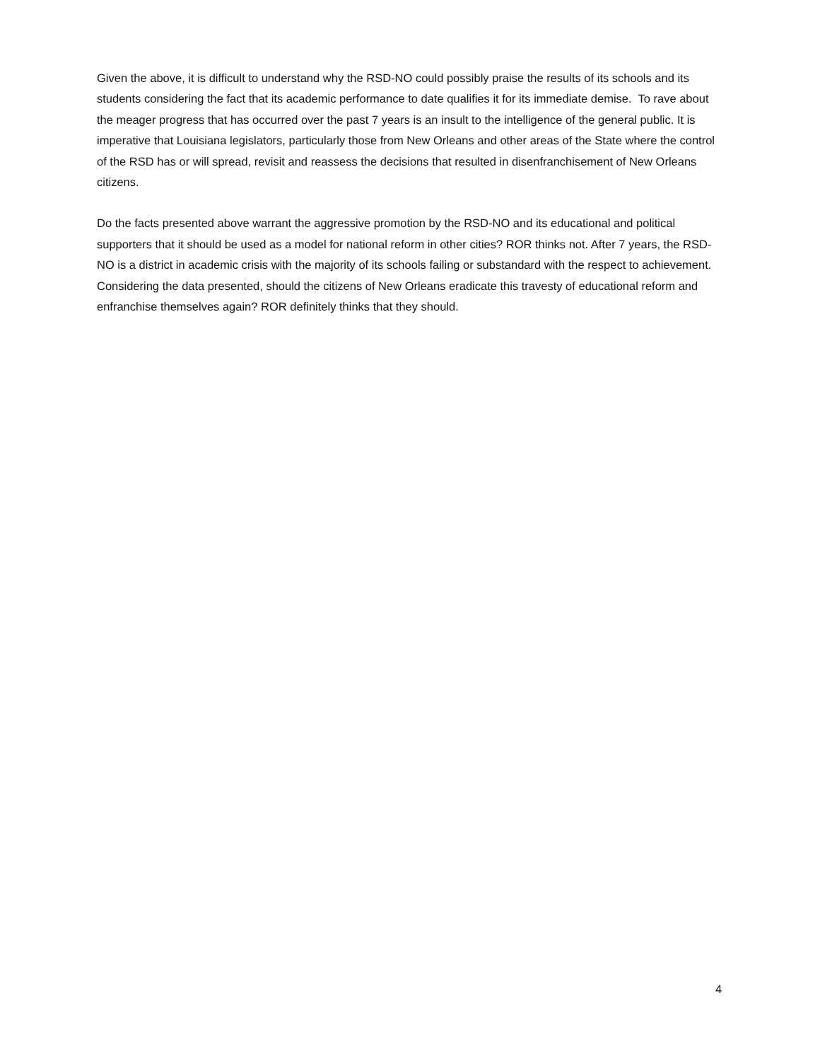Given the above, it is difficult to understand why the RSD-NO could possibly praise the results of its schools and its students considering the fact that its academic performance to date qualifies it for its immediate demise. To rave about the meager progress that has occurred over the past 7 years is an insult to the intelligence of the general public. It is imperative that Louisiana legislators, particularly those from New Orleans and other areas of the State where the control of the RSD has or will spread, revisit and reassess the decisions that resulted in disenfranchisement of New Orleans citizens.
Do the facts presented above warrant the aggressive promotion by the RSD-NO and its educational and political supporters that it should be used as a model for national reform in other cities? ROR thinks not. After 7 years, the RSD-NO is a district in academic crisis with the majority of its schools failing or substandard with the respect to achievement. Considering the data presented, should the citizens of New Orleans eradicate this travesty of educational reform and enfranchise themselves again? ROR definitely thinks that they should.
4